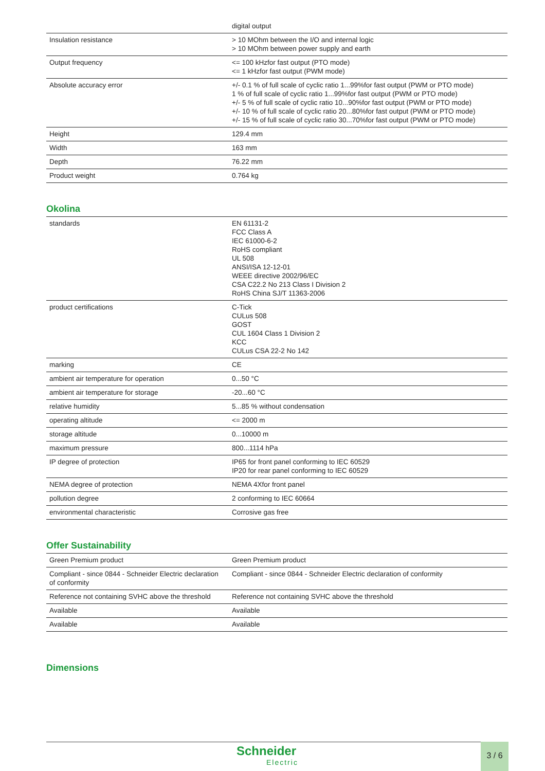| | digital output |
| Insulation resistance | > 10 MOhm between the I/O and internal logic > 10 MOhm between power supply and earth |
| Output frequency | <= 100 kHzfor fast output (PTO mode) <= 1 kHzfor fast output (PWM mode) |
| Absolute accuracy error | +/- 0.1 % of full scale of cyclic ratio 1...99%for fast output (PWM or PTO mode) 1 % of full scale of cyclic ratio 1...99%for fast output (PWM or PTO mode) +/- 5 % of full scale of cyclic ratio 10...90%for fast output (PWM or PTO mode) +/- 10 % of full scale of cyclic ratio 20...80%for fast output (PWM or PTO mode) +/- 15 % of full scale of cyclic ratio 30...70%for fast output (PWM or PTO mode) |
| Height | 129.4 mm |
| Width | 163 mm |
| Depth | 76.22 mm |
| Product weight | 0.764 kg |
Okolina
| standards | EN 61131-2 FCC Class A IEC 61000-6-2 RoHS compliant UL 508 ANSI/ISA 12-12-01 WEEE directive 2002/96/EC CSA C22.2 No 213 Class I Division 2 RoHS China SJ/T 11363-2006 |
| product certifications | C-Tick CULus 508 GOST CUL 1604 Class 1 Division 2 KCC CULus CSA 22-2 No 142 |
| marking | CE |
| ambient air temperature for operation | 0...50 °C |
| ambient air temperature for storage | -20...60 °C |
| relative humidity | 5...85 % without condensation |
| operating altitude | <= 2000 m |
| storage altitude | 0...10000 m |
| maximum pressure | 800...1114 hPa |
| IP degree of protection | IP65 for front panel conforming to IEC 60529 IP20 for rear panel conforming to IEC 60529 |
| NEMA degree of protection | NEMA 4Xfor front panel |
| pollution degree | 2 conforming to IEC 60664 |
| environmental characteristic | Corrosive gas free |
Offer Sustainability
| Green Premium product | Green Premium product |
| Compliant - since 0844 - Schneider Electric declaration of conformity | Compliant - since 0844 - Schneider Electric declaration of conformity |
| Reference not containing SVHC above the threshold | Reference not containing SVHC above the threshold |
| Available | Available |
| Available | Available |
Dimensions
Schneider
Electric
3 / 6